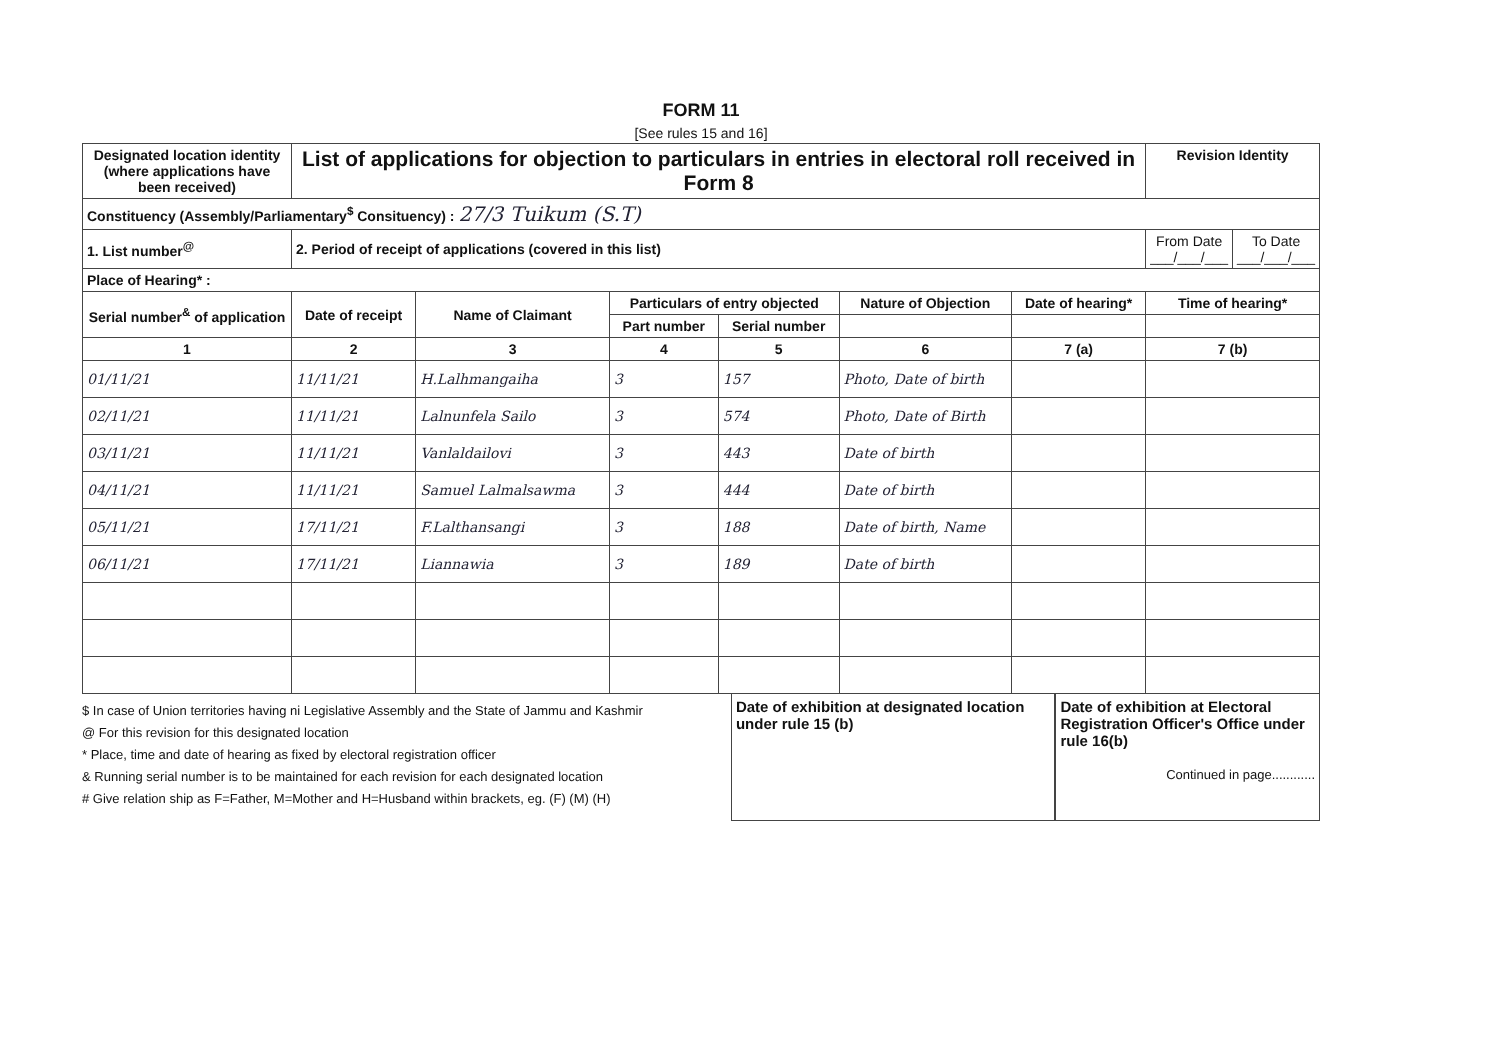FORM 11
[See rules 15 and 16]
| Designated location identity (where applications have been received) | List of applications for objection to particulars in entries in electoral roll received in Form 8 | | | | | | Revision Identity | |
| Constituency (Assembly/Parliamentary<sup>$</sup> Consituency) : 27/3 Tuikum (S.T) | | | | | | | | |
| 1. List number<sup>@</sup> | 2. Period of receipt of applications (covered in this list) | | | | | | From Date ___/___/___ | To Date ___/___/___ |
| Place of Hearing* : | | | | | | | | |
| Serial number<sup>&</sup> of application | Date of receipt | Name of Claimant | Particulars of entry objected | | Nature of Objection | Date of hearing* | Time of hearing* | |
| | | | Part number | Serial number | | | | |
| 1 | 2 | 3 | 4 | 5 | 6 | 7 (a) | 7 (b) | |
| 01/11/21 | 11/11/21 | H.Lalhmangaiha | 3 | 157 | Photo, Date of birth | | | |
| 02/11/21 | 11/11/21 | Lalnunfela Sailo | 3 | 574 | Photo, Date of Birth | | | |
| 03/11/21 | 11/11/21 | Vanlaldailovi | 3 | 443 | Date of birth | | | |
| 04/11/21 | 11/11/21 | Samuel Lalmalsawma | 3 | 444 | Date of birth | | | |
| 05/11/21 | 17/11/21 | F.Lalthansangi | 3 | 188 | Date of birth, Name | | | |
| 06/11/21 | 17/11/21 | Liannawia | 3 | 189 | Date of birth | | | |
$ In case of Union territories having ni Legislative Assembly and the State of Jammu and Kashmir
@ For this revision for this designated location
* Place, time and date of hearing as fixed by electoral registration officer
& Running serial number is to be maintained for each revision for each designated location
# Give relation ship as F=Father, M=Mother and H=Husband within brackets, eg. (F) (M) (H)
Date of exhibition at designated location under rule 15 (b)
Date of exhibition at Electoral Registration Officer's Office under
rule 16(b)
Continued in page............